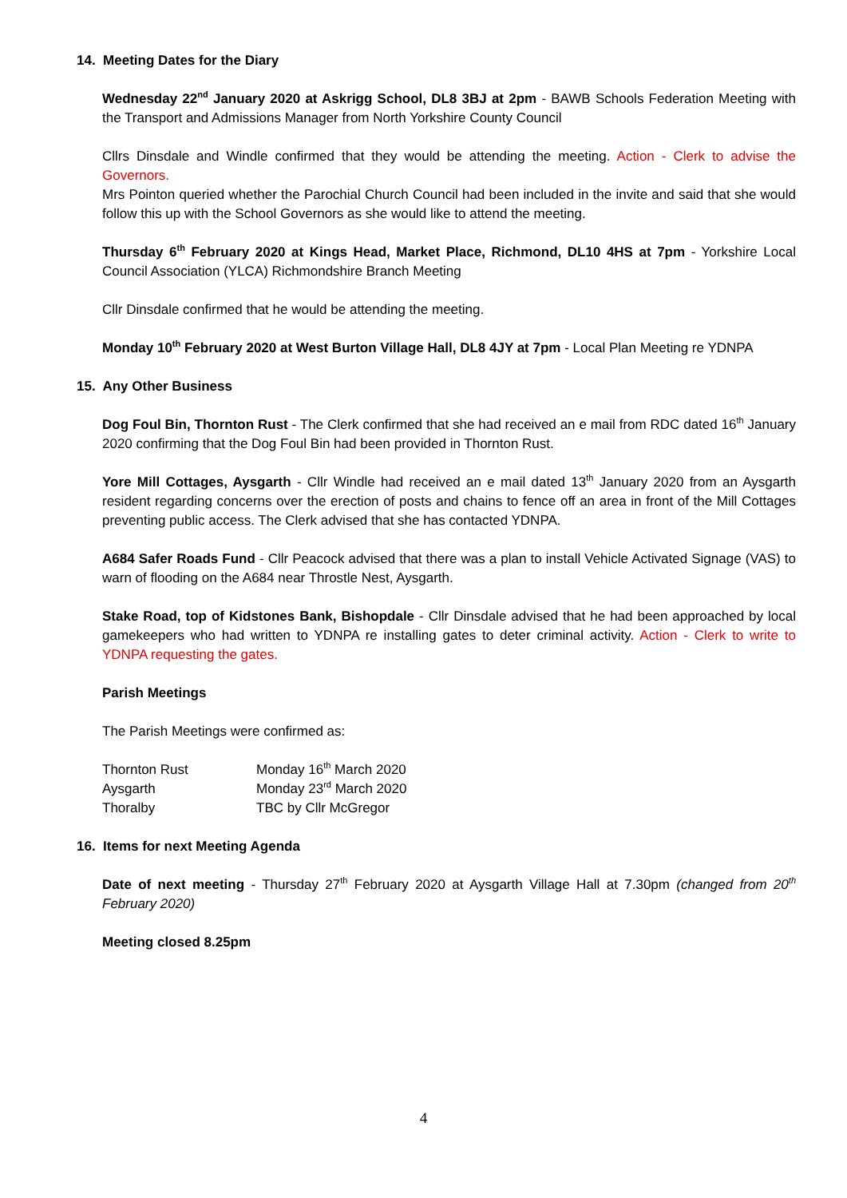14. Meeting Dates for the Diary
Wednesday 22<sup>nd</sup> January 2020 at Askrigg School, DL8 3BJ at 2pm - BAWB Schools Federation Meeting with the Transport and Admissions Manager from North Yorkshire County Council
Cllrs Dinsdale and Windle confirmed that they would be attending the meeting. Action - Clerk to advise the Governors.
Mrs Pointon queried whether the Parochial Church Council had been included in the invite and said that she would follow this up with the School Governors as she would like to attend the meeting.
Thursday 6<sup>th</sup> February 2020 at Kings Head, Market Place, Richmond, DL10 4HS at 7pm - Yorkshire Local Council Association (YLCA) Richmondshire Branch Meeting
Cllr Dinsdale confirmed that he would be attending the meeting.
Monday 10<sup>th</sup> February 2020 at West Burton Village Hall, DL8 4JY at 7pm - Local Plan Meeting re YDNPA
15. Any Other Business
Dog Foul Bin, Thornton Rust - The Clerk confirmed that she had received an e mail from RDC dated 16<sup>th</sup> January 2020 confirming that the Dog Foul Bin had been provided in Thornton Rust.
Yore Mill Cottages, Aysgarth - Cllr Windle had received an e mail dated 13<sup>th</sup> January 2020 from an Aysgarth resident regarding concerns over the erection of posts and chains to fence off an area in front of the Mill Cottages preventing public access. The Clerk advised that she has contacted YDNPA.
A684 Safer Roads Fund - Cllr Peacock advised that there was a plan to install Vehicle Activated Signage (VAS) to warn of flooding on the A684 near Throstle Nest, Aysgarth.
Stake Road, top of Kidstones Bank, Bishopdale - Cllr Dinsdale advised that he had been approached by local gamekeepers who had written to YDNPA re installing gates to deter criminal activity. Action - Clerk to write to YDNPA requesting the gates.
Parish Meetings
The Parish Meetings were confirmed as:
| Thornton Rust | Monday 16<sup>th</sup> March 2020 |
| Aysgarth | Monday 23<sup>rd</sup> March 2020 |
| Thoralby | TBC by Cllr McGregor |
16. Items for next Meeting Agenda
Date of next meeting - Thursday 27<sup>th</sup> February 2020 at Aysgarth Village Hall at 7.30pm (changed from 20<sup>th</sup> February 2020)
Meeting closed 8.25pm
4